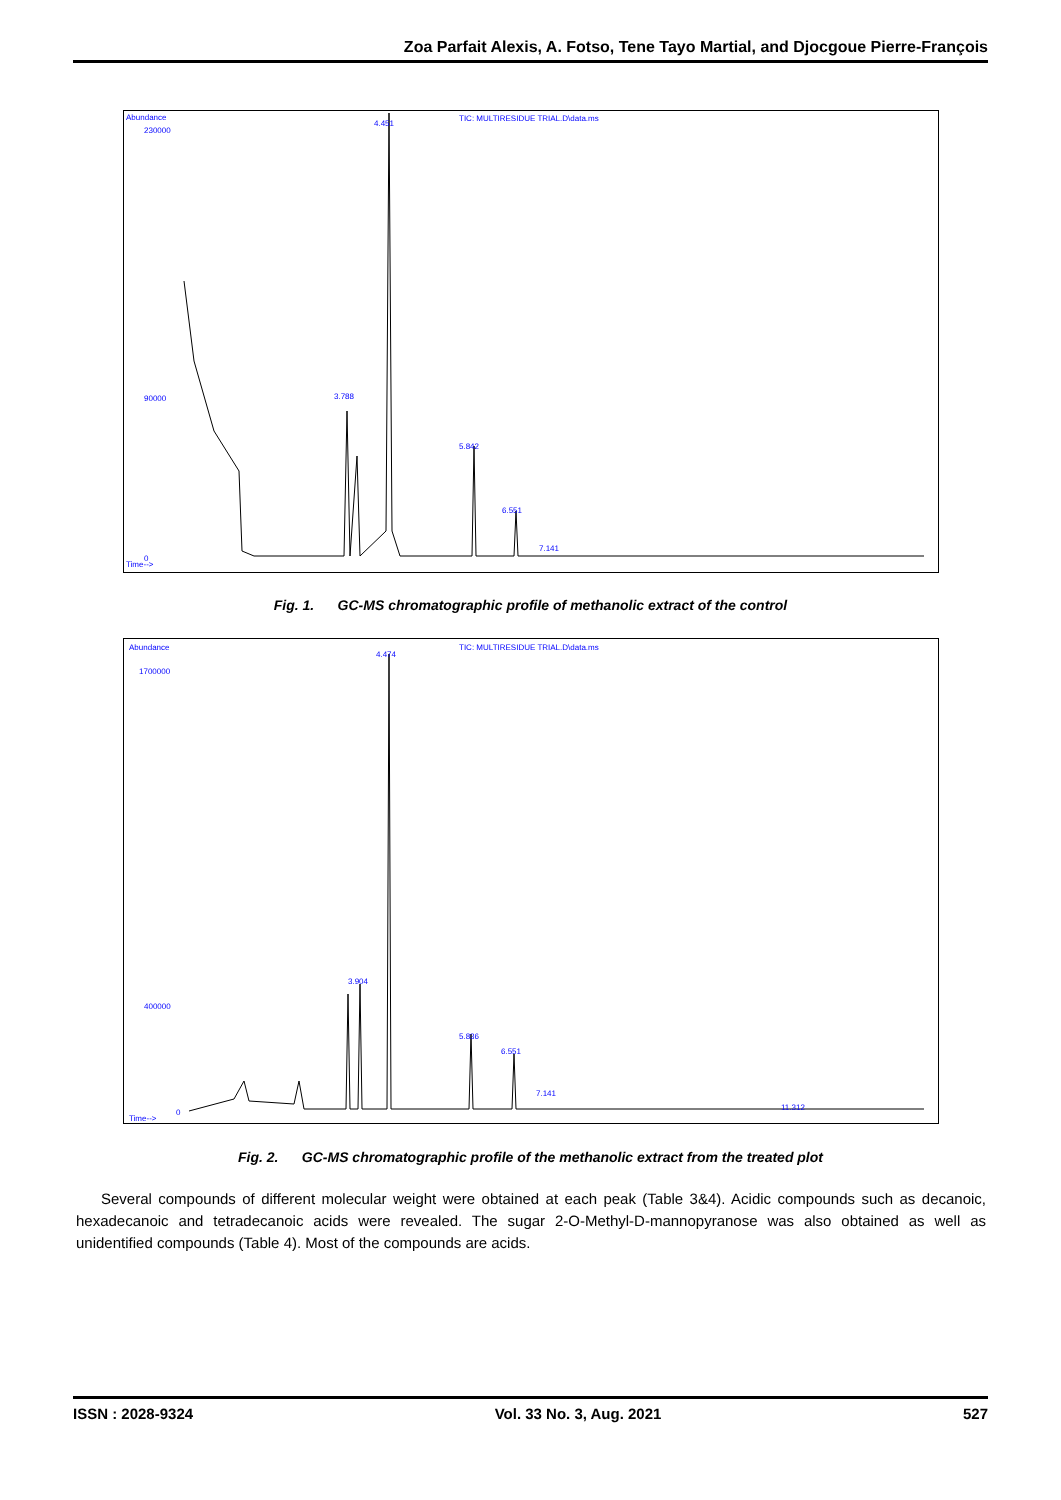Zoa Parfait Alexis, A. Fotso, Tene Tayo Martial, and Djocgoue Pierre-François
Abundance
TIC: MULTIRESIDUE TRIAL.D\data.ms
230000
90000
0
Time-->
4.451
3.788
5.842
6.551
7.141
Fig. 1. GC-MS chromatographic profile of methanolic extract of the control
Abundance
TIC: MULTIRESIDUE TRIAL.D\data.ms
1700000
400000
0
Time-->
4.474
3.904
5.836
6.551
7.141
11.312
Fig. 2. GC-MS chromatographic profile of the methanolic extract from the treated plot
Several compounds of different molecular weight were obtained at each peak (Table 3&4). Acidic compounds such as decanoic, hexadecanoic and tetradecanoic acids were revealed. The sugar 2-O-Methyl-D-mannopyranose was also obtained as well as unidentified compounds (Table 4). Most of the compounds are acids.
ISSN : 2028-9324 Vol. 33 No. 3, Aug. 2021 527